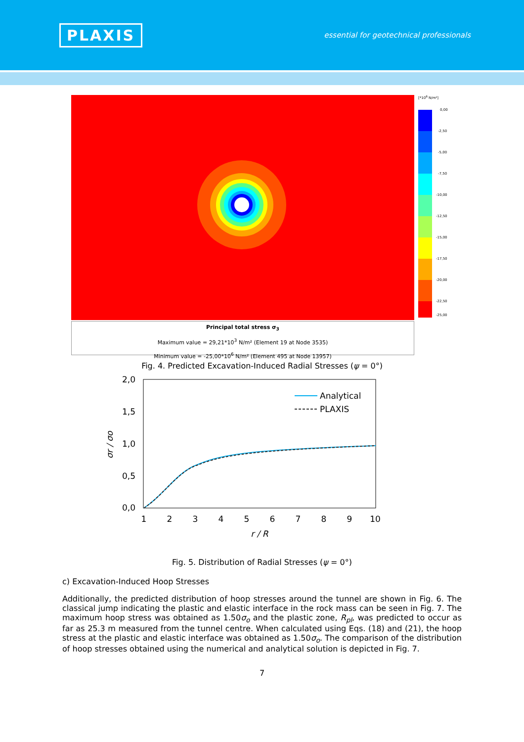PLAXIS
essential for geotechnical professionals
[*10<sup>6</sup> N/m²]
0,00
-2,50
-5,00
-7,50
-10,00
-12,50
-15,00
-17,50
-20,00
-22,50
-25,00
Principal total stress σ<sub>3</sub>
Maximum value = 29,21*10<sup>3</sup> N/m² (Element 19 at Node 3535)
Minimum value = -25,00*10<sup>6</sup> N/m² (Element 495 at Node 13957)
Fig. 4. Predicted Excavation-Induced Radial Stresses (ψ = 0°)
2,0
1,5
1,0
0,5
0,0
1
2
3
4
5
6
7
8
9
10
r / R
σr / σo
Analytical
PLAXIS
Fig. 5. Distribution of Radial Stresses (ψ = 0°)
c) Excavation-Induced Hoop Stresses
Additionally, the predicted distribution of hoop stresses around the tunnel are shown in Fig. 6. The classical jump indicating the plastic and elastic interface in the rock mass can be seen in Fig. 7. The maximum hoop stress was obtained as 1.50σ<sub>o</sub> and the plastic zone, R<sub>pl</sub>, was predicted to occur as far as 25.3 m measured from the tunnel centre. When calculated using Eqs. (18) and (21), the hoop stress at the plastic and elastic interface was obtained as 1.50σ<sub>o</sub>. The comparison of the distribution of hoop stresses obtained using the numerical and analytical solution is depicted in Fig. 7.
7